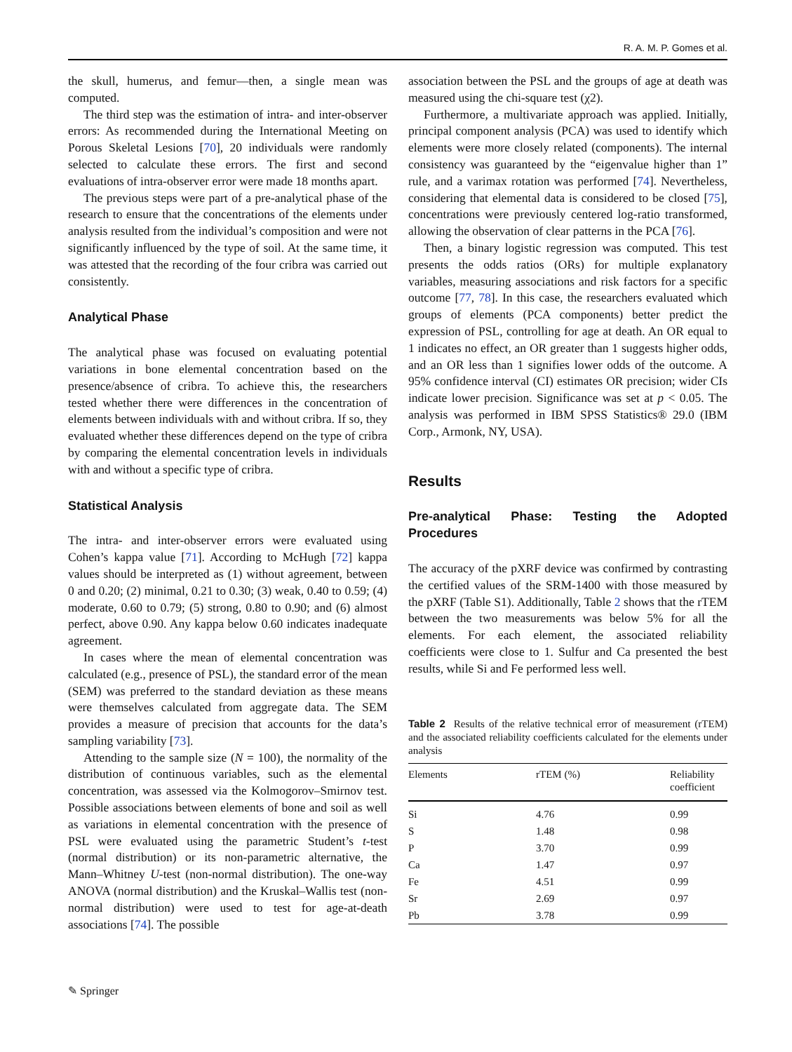R. A. M. P. Gomes et al.
the skull, humerus, and femur—then, a single mean was computed.
The third step was the estimation of intra- and inter-observer errors: As recommended during the International Meeting on Porous Skeletal Lesions [70], 20 individuals were randomly selected to calculate these errors. The first and second evaluations of intra-observer error were made 18 months apart.
The previous steps were part of a pre-analytical phase of the research to ensure that the concentrations of the elements under analysis resulted from the individual’s composition and were not significantly influenced by the type of soil. At the same time, it was attested that the recording of the four cribra was carried out consistently.
Analytical Phase
The analytical phase was focused on evaluating potential variations in bone elemental concentration based on the presence/absence of cribra. To achieve this, the researchers tested whether there were differences in the concentration of elements between individuals with and without cribra. If so, they evaluated whether these differences depend on the type of cribra by comparing the elemental concentration levels in individuals with and without a specific type of cribra.
Statistical Analysis
The intra- and inter-observer errors were evaluated using Cohen’s kappa value [71]. According to McHugh [72] kappa values should be interpreted as (1) without agreement, between 0 and 0.20; (2) minimal, 0.21 to 0.30; (3) weak, 0.40 to 0.59; (4) moderate, 0.60 to 0.79; (5) strong, 0.80 to 0.90; and (6) almost perfect, above 0.90. Any kappa below 0.60 indicates inadequate agreement.
In cases where the mean of elemental concentration was calculated (e.g., presence of PSL), the standard error of the mean (SEM) was preferred to the standard deviation as these means were themselves calculated from aggregate data. The SEM provides a measure of precision that accounts for the data’s sampling variability [73].
Attending to the sample size (N = 100), the normality of the distribution of continuous variables, such as the elemental concentration, was assessed via the Kolmogorov–Smirnov test. Possible associations between elements of bone and soil as well as variations in elemental concentration with the presence of PSL were evaluated using the parametric Student’s t-test (normal distribution) or its non-parametric alternative, the Mann–Whitney U-test (non-normal distribution). The one-way ANOVA (normal distribution) and the Kruskal–Wallis test (non-normal distribution) were used to test for age-at-death associations [74]. The possible
association between the PSL and the groups of age at death was measured using the chi-square test (χ2).
Furthermore, a multivariate approach was applied. Initially, principal component analysis (PCA) was used to identify which elements were more closely related (components). The internal consistency was guaranteed by the “eigenvalue higher than 1” rule, and a varimax rotation was performed [74]. Nevertheless, considering that elemental data is considered to be closed [75], concentrations were previously centered log-ratio transformed, allowing the observation of clear patterns in the PCA [76].
Then, a binary logistic regression was computed. This test presents the odds ratios (ORs) for multiple explanatory variables, measuring associations and risk factors for a specific outcome [77, 78]. In this case, the researchers evaluated which groups of elements (PCA components) better predict the expression of PSL, controlling for age at death. An OR equal to 1 indicates no effect, an OR greater than 1 suggests higher odds, and an OR less than 1 signifies lower odds of the outcome. A 95% confidence interval (CI) estimates OR precision; wider CIs indicate lower precision. Significance was set at p < 0.05. The analysis was performed in IBM SPSS Statistics® 29.0 (IBM Corp., Armonk, NY, USA).
Results
Pre-analytical Phase: Testing the Adopted Procedures
The accuracy of the pXRF device was confirmed by contrasting the certified values of the SRM-1400 with those measured by the pXRF (Table S1). Additionally, Table 2 shows that the rTEM between the two measurements was below 5% for all the elements. For each element, the associated reliability coefficients were close to 1. Sulfur and Ca presented the best results, while Si and Fe performed less well.
Table 2 Results of the relative technical error of measurement (rTEM) and the associated reliability coefficients calculated for the elements under analysis
| Elements | rTEM (%) | Reliability coefficient |
| --- | --- | --- |
| Si | 4.76 | 0.99 |
| S | 1.48 | 0.98 |
| P | 3.70 | 0.99 |
| Ca | 1.47 | 0.97 |
| Fe | 4.51 | 0.99 |
| Sr | 2.69 | 0.97 |
| Pb | 3.78 | 0.99 |
✎ Springer